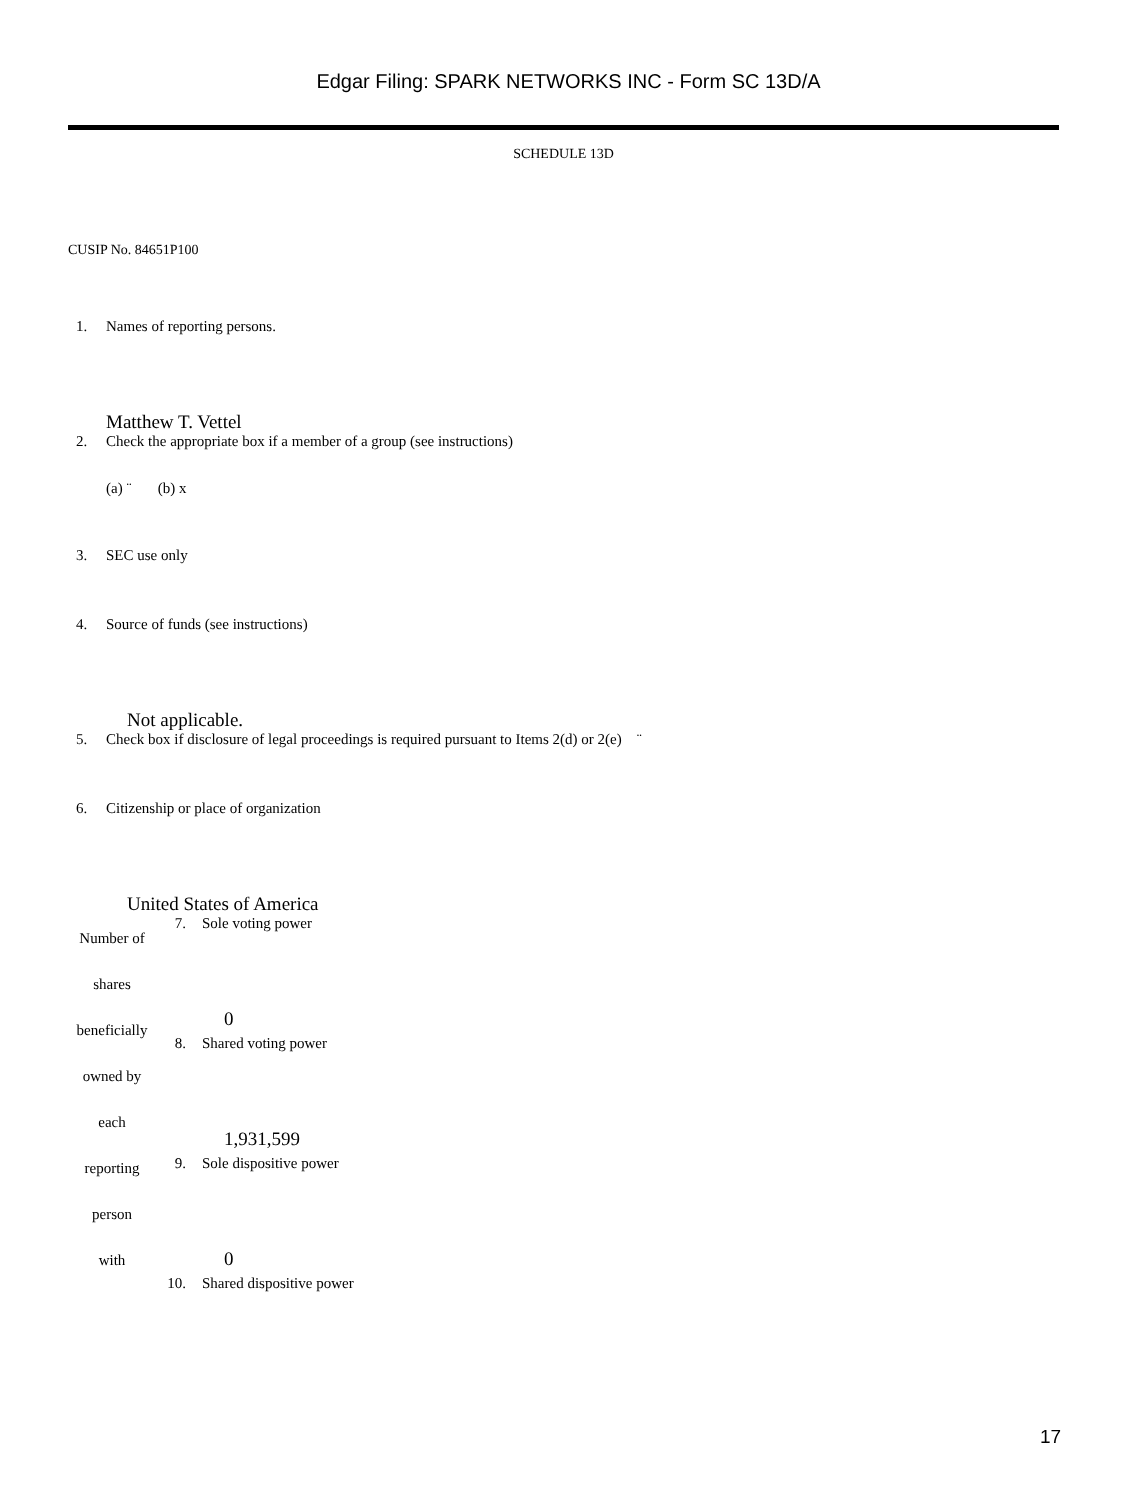Edgar Filing: SPARK NETWORKS INC - Form SC 13D/A
SCHEDULE 13D
CUSIP No. 84651P100
1. Names of reporting persons.
Matthew T. Vettel
2. Check the appropriate box if a member of a group (see instructions)
(a) ¨ (b) x
3. SEC use only
4. Source of funds (see instructions)
Not applicable.
5. Check box if disclosure of legal proceedings is required pursuant to Items 2(d) or 2(e) ¨
6. Citizenship or place of organization
United States of America
| Number of shares beneficially owned by each reporting person with | 7. | Sole voting power 0 |
| | 8. | Shared voting power 1,931,599 |
| | 9. | Sole dispositive power 0 |
| | 10. | Shared dispositive power |
17